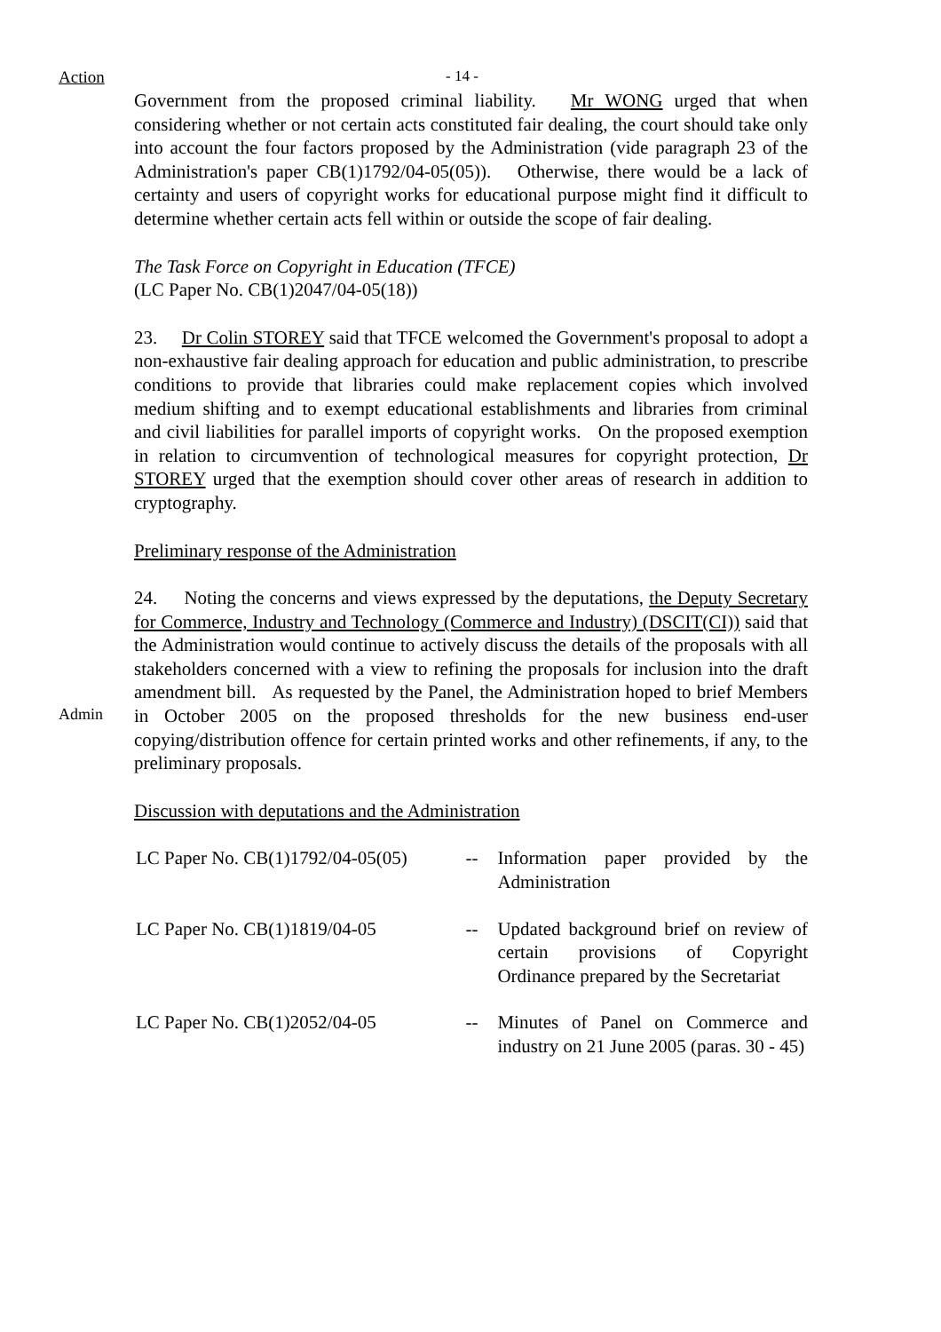Action - 14 -
Government from the proposed criminal liability. Mr WONG urged that when considering whether or not certain acts constituted fair dealing, the court should take only into account the four factors proposed by the Administration (vide paragraph 23 of the Administration's paper CB(1)1792/04-05(05)). Otherwise, there would be a lack of certainty and users of copyright works for educational purpose might find it difficult to determine whether certain acts fell within or outside the scope of fair dealing.
The Task Force on Copyright in Education (TFCE)
(LC Paper No. CB(1)2047/04-05(18))
23. Dr Colin STOREY said that TFCE welcomed the Government's proposal to adopt a non-exhaustive fair dealing approach for education and public administration, to prescribe conditions to provide that libraries could make replacement copies which involved medium shifting and to exempt educational establishments and libraries from criminal and civil liabilities for parallel imports of copyright works. On the proposed exemption in relation to circumvention of technological measures for copyright protection, Dr STOREY urged that the exemption should cover other areas of research in addition to cryptography.
Preliminary response of the Administration
Admin
24. Noting the concerns and views expressed by the deputations, the Deputy Secretary for Commerce, Industry and Technology (Commerce and Industry) (DSCIT(CI)) said that the Administration would continue to actively discuss the details of the proposals with all stakeholders concerned with a view to refining the proposals for inclusion into the draft amendment bill. As requested by the Panel, the Administration hoped to brief Members in October 2005 on the proposed thresholds for the new business end-user copying/distribution offence for certain printed works and other refinements, if any, to the preliminary proposals.
Discussion with deputations and the Administration
| LC Paper No. CB(1)1792/04-05(05) | -- | Information paper provided by the Administration |
| LC Paper No. CB(1)1819/04-05 | -- | Updated background brief on review of certain provisions of Copyright Ordinance prepared by the Secretariat |
| LC Paper No. CB(1)2052/04-05 | -- | Minutes of Panel on Commerce and industry on 21 June 2005 (paras. 30 - 45) |